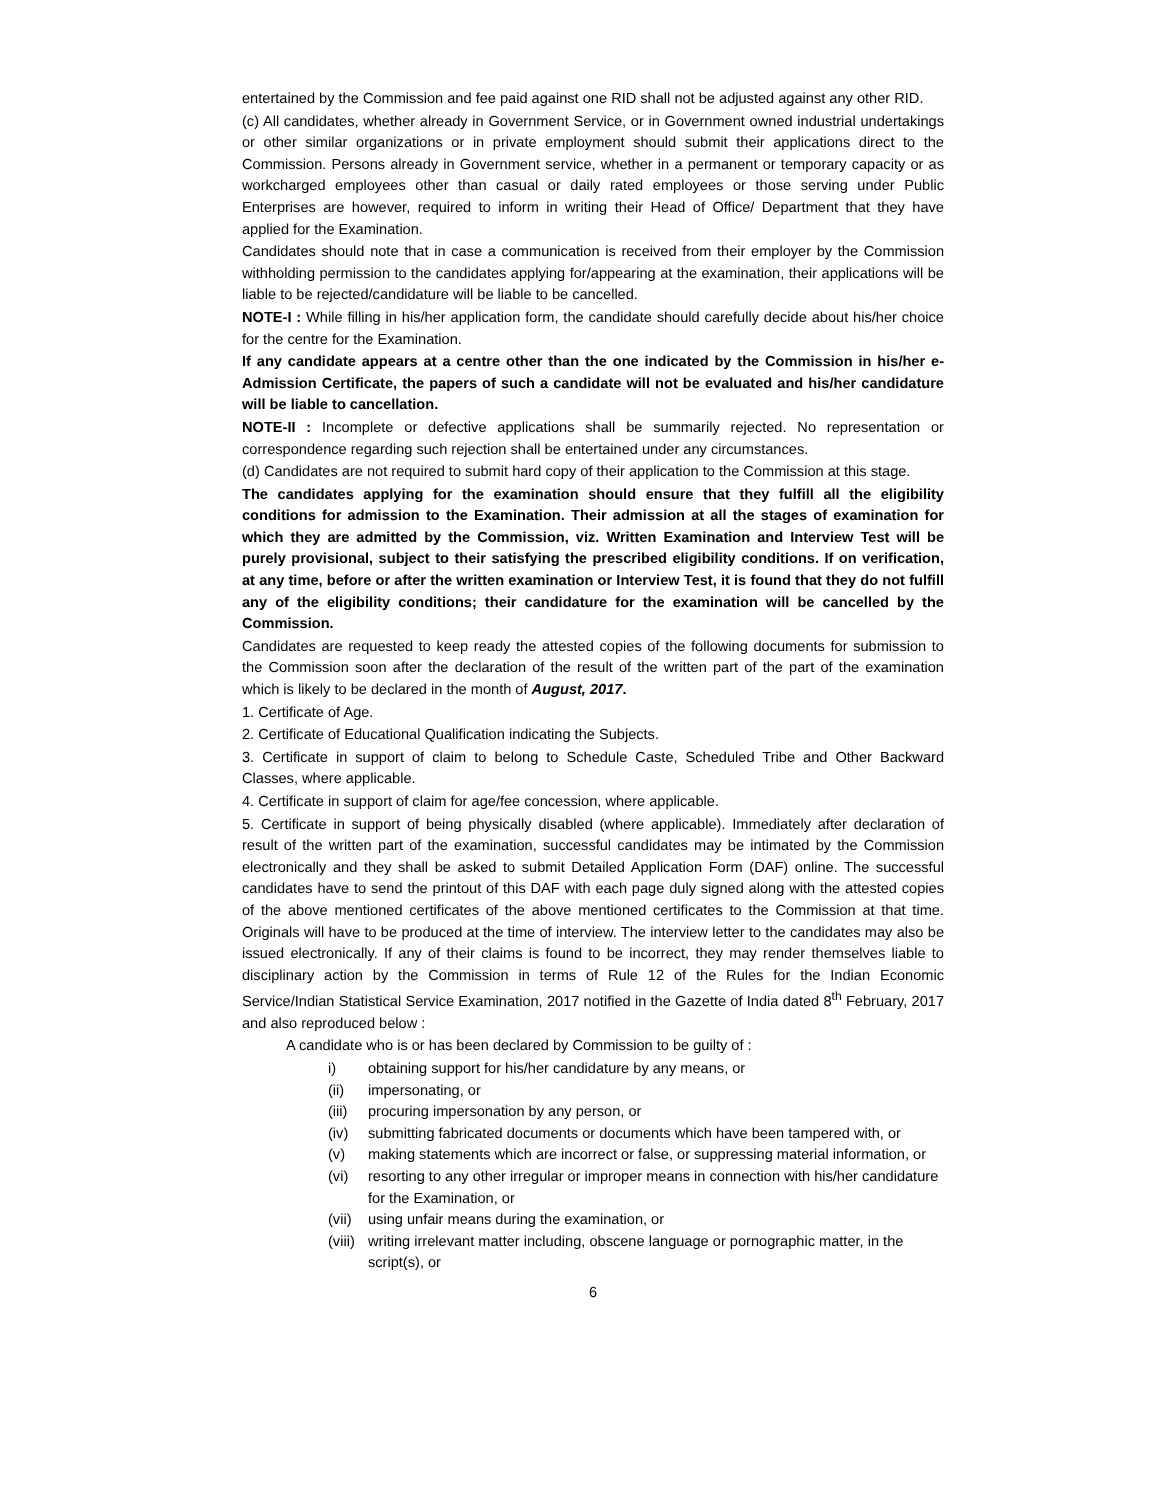entertained by the Commission and fee paid against one RID shall not be adjusted against any other RID.
(c) All candidates, whether already in Government Service, or in Government owned industrial undertakings or other similar organizations or in private employment should submit their applications direct to the Commission. Persons already in Government service, whether in a permanent or temporary capacity or as workcharged employees other than casual or daily rated employees or those serving under Public Enterprises are however, required to inform in writing their Head of Office/ Department that they have applied for the Examination.
Candidates should note that in case a communication is received from their employer by the Commission withholding permission to the candidates applying for/appearing at the examination, their applications will be liable to be rejected/candidature will be liable to be cancelled.
NOTE-I : While filling in his/her application form, the candidate should carefully decide about his/her choice for the centre for the Examination.
If any candidate appears at a centre other than the one indicated by the Commission in his/her e-Admission Certificate, the papers of such a candidate will not be evaluated and his/her candidature will be liable to cancellation.
NOTE-II : Incomplete or defective applications shall be summarily rejected. No representation or correspondence regarding such rejection shall be entertained under any circumstances.
(d) Candidates are not required to submit hard copy of their application to the Commission at this stage.
The candidates applying for the examination should ensure that they fulfill all the eligibility conditions for admission to the Examination. Their admission at all the stages of examination for which they are admitted by the Commission, viz. Written Examination and Interview Test will be purely provisional, subject to their satisfying the prescribed eligibility conditions. If on verification, at any time, before or after the written examination or Interview Test, it is found that they do not fulfill any of the eligibility conditions; their candidature for the examination will be cancelled by the Commission.
Candidates are requested to keep ready the attested copies of the following documents for submission to the Commission soon after the declaration of the result of the written part of the part of the examination which is likely to be declared in the month of August, 2017.
1. Certificate of Age.
2. Certificate of Educational Qualification indicating the Subjects.
3. Certificate in support of claim to belong to Schedule Caste, Scheduled Tribe and Other Backward Classes, where applicable.
4. Certificate in support of claim for age/fee concession, where applicable.
5. Certificate in support of being physically disabled (where applicable). Immediately after declaration of result of the written part of the examination, successful candidates may be intimated by the Commission electronically and they shall be asked to submit Detailed Application Form (DAF) online. The successful candidates have to send the printout of this DAF with each page duly signed along with the attested copies of the above mentioned certificates of the above mentioned certificates to the Commission at that time. Originals will have to be produced at the time of interview. The interview letter to the candidates may also be issued electronically. If any of their claims is found to be incorrect, they may render themselves liable to disciplinary action by the Commission in terms of Rule 12 of the Rules for the Indian Economic Service/Indian Statistical Service Examination, 2017 notified in the Gazette of India dated 8<sup>th</sup> February, 2017 and also reproduced below :
A candidate who is or has been declared by Commission to be guilty of :
i) obtaining support for his/her candidature by any means, or
(ii) impersonating, or
(iii) procuring impersonation by any person, or
(iv) submitting fabricated documents or documents which have been tampered with, or
(v) making statements which are incorrect or false, or suppressing material information, or
(vi) resorting to any other irregular or improper means in connection with his/her candidature for the Examination, or
(vii) using unfair means during the examination, or
(viii) writing irrelevant matter including, obscene language or pornographic matter, in the script(s), or
6